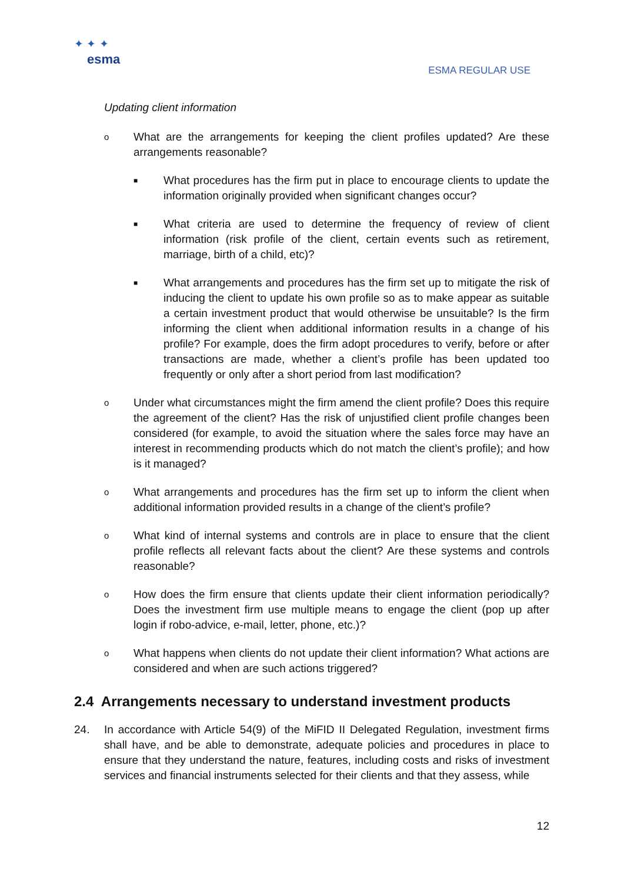✦ ✦ ✦
esma
ESMA REGULAR USE
Updating client information
o
What are the arrangements for keeping the client profiles updated? Are these arrangements reasonable?
■
What procedures has the firm put in place to encourage clients to update the information originally provided when significant changes occur?
■
What criteria are used to determine the frequency of review of client information (risk profile of the client, certain events such as retirement, marriage, birth of a child, etc)?
■
What arrangements and procedures has the firm set up to mitigate the risk of inducing the client to update his own profile so as to make appear as suitable a certain investment product that would otherwise be unsuitable? Is the firm informing the client when additional information results in a change of his profile? For example, does the firm adopt procedures to verify, before or after transactions are made, whether a client’s profile has been updated too frequently or only after a short period from last modification?
o
Under what circumstances might the firm amend the client profile? Does this require the agreement of the client? Has the risk of unjustified client profile changes been considered (for example, to avoid the situation where the sales force may have an interest in recommending products which do not match the client’s profile); and how is it managed?
o
What arrangements and procedures has the firm set up to inform the client when additional information provided results in a change of the client’s profile?
o
What kind of internal systems and controls are in place to ensure that the client profile reflects all relevant facts about the client? Are these systems and controls reasonable?
o
How does the firm ensure that clients update their client information periodically? Does the investment firm use multiple means to engage the client (pop up after login if robo-advice, e-mail, letter, phone, etc.)?
o
What happens when clients do not update their client information? What actions are considered and when are such actions triggered?
2.4 Arrangements necessary to understand investment products
24. In accordance with Article 54(9) of the MiFID II Delegated Regulation, investment firms shall have, and be able to demonstrate, adequate policies and procedures in place to ensure that they understand the nature, features, including costs and risks of investment services and financial instruments selected for their clients and that they assess, while
12